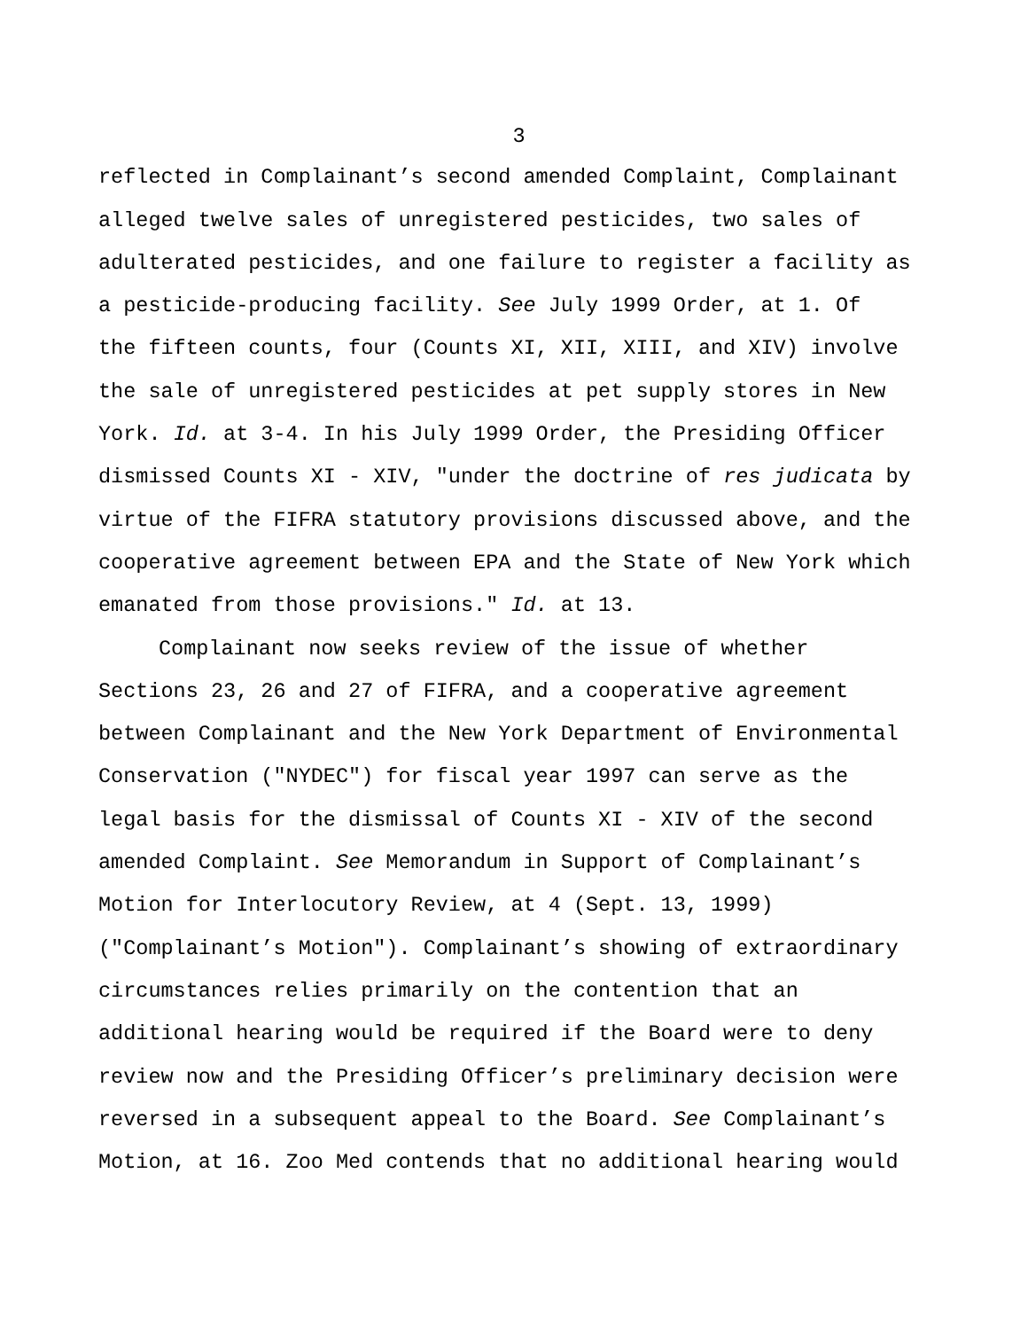3
reflected in Complainant’s second amended Complaint, Complainant alleged twelve sales of unregistered pesticides, two sales of adulterated pesticides, and one failure to register a facility as a pesticide-producing facility. See July 1999 Order, at 1. Of the fifteen counts, four (Counts XI, XII, XIII, and XIV) involve the sale of unregistered pesticides at pet supply stores in New York. Id. at 3-4. In his July 1999 Order, the Presiding Officer dismissed Counts XI - XIV, "under the doctrine of res judicata by virtue of the FIFRA statutory provisions discussed above, and the cooperative agreement between EPA and the State of New York which emanated from those provisions." Id. at 13.
Complainant now seeks review of the issue of whether Sections 23, 26 and 27 of FIFRA, and a cooperative agreement between Complainant and the New York Department of Environmental Conservation ("NYDEC") for fiscal year 1997 can serve as the legal basis for the dismissal of Counts XI - XIV of the second amended Complaint. See Memorandum in Support of Complainant’s Motion for Interlocutory Review, at 4 (Sept. 13, 1999) ("Complainant’s Motion"). Complainant’s showing of extraordinary circumstances relies primarily on the contention that an additional hearing would be required if the Board were to deny review now and the Presiding Officer’s preliminary decision were reversed in a subsequent appeal to the Board. See Complainant’s Motion, at 16. Zoo Med contends that no additional hearing would